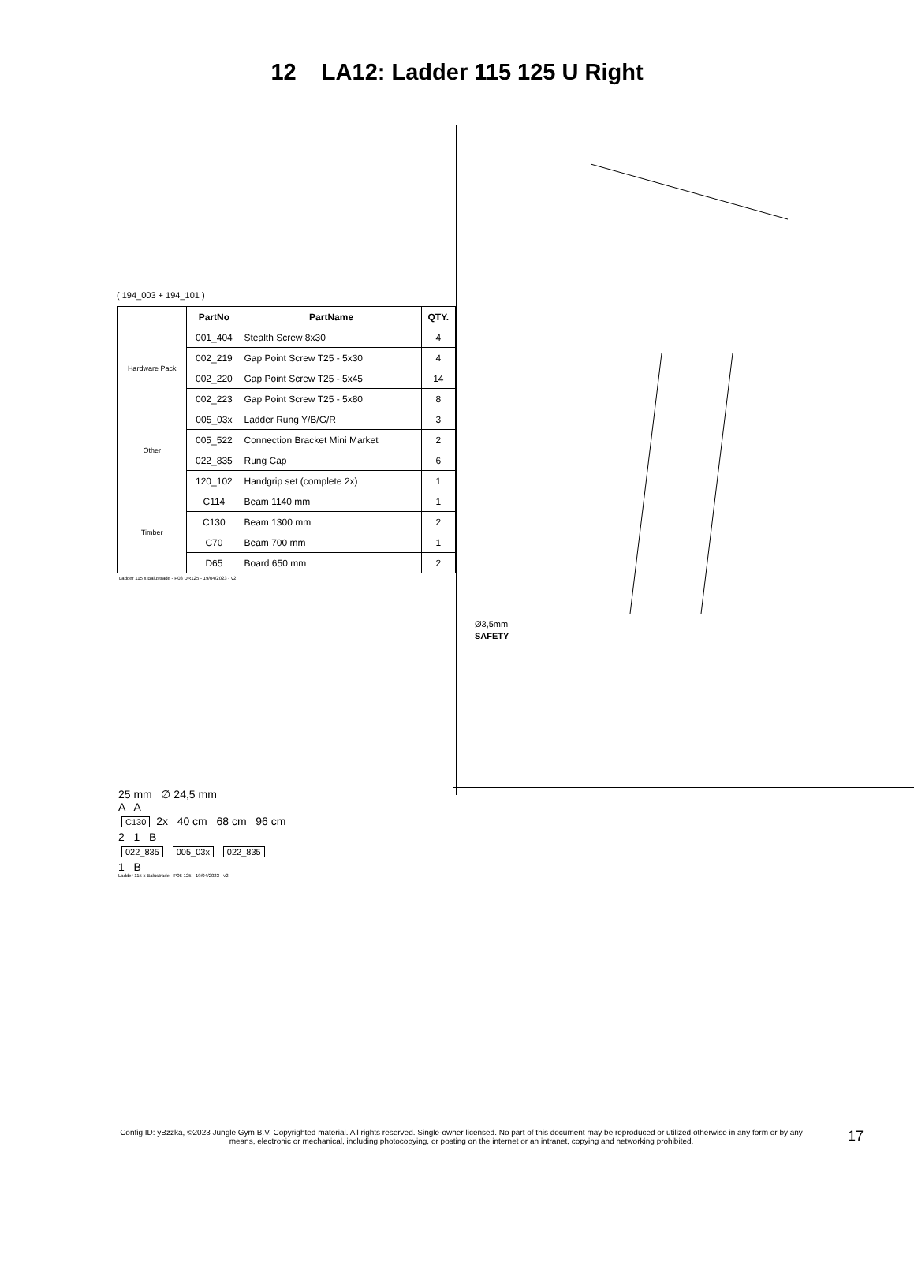12 LA12: Ladder 115 125 U Right
( 194_003 + 194_101 )
| | PartNo | PartName | QTY. |
| --- | --- | --- | --- |
| Hardware Pack | 001_404 | Stealth Screw 8x30 | 4 |
| | 002_219 | Gap Point Screw T25 - 5x30 | 4 |
| | 002_220 | Gap Point Screw T25 - 5x45 | 14 |
| | 002_223 | Gap Point Screw T25 - 5x80 | 8 |
| Other | 005_03x | Ladder Rung Y/B/G/R | 3 |
| | 005_522 | Connection Bracket Mini Market | 2 |
| | 022_835 | Rung Cap | 6 |
| | 120_102 | Handgrip set (complete 2x) | 1 |
| Timber | C114 | Beam 1140 mm | 1 |
| | C130 | Beam 1300 mm | 2 |
| | C70 | Beam 700 mm | 1 |
| | D65 | Board 650 mm | 2 |
Ladder 115 x Balustrade - P03 UR125 - 19/04/2023 - v2
Ø3,5mm
SAFETY
25 mm ∅ 24,5 mm
A A
C130 2x 40 cm 68 cm 96 cm
2 1 B
022_835 005_03x 022_835
1 B
Ladder 115 x Balustrade - P06 125 - 19/04/2023 - v2
Config ID: yBzzka, ©2023 Jungle Gym B.V. Copyrighted material. All rights reserved. Single-owner licensed. No part of this document may be reproduced or utilized otherwise in any form or by any means, electronic or mechanical, including photocopying, or posting on the internet or an intranet, copying and networking prohibited.
17